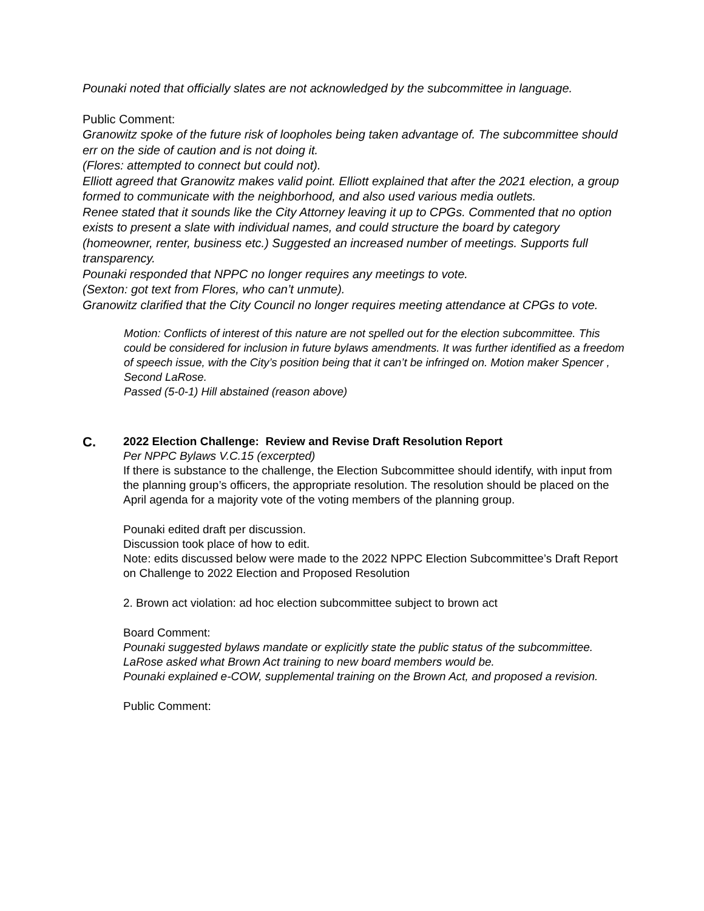Pounaki noted that officially slates are not acknowledged by the subcommittee in language.
Public Comment:
Granowitz spoke of the future risk of loopholes being taken advantage of. The subcommittee should err on the side of caution and is not doing it.
(Flores: attempted to connect but could not).
Elliott agreed that Granowitz makes valid point. Elliott explained that after the 2021 election, a group formed to communicate with the neighborhood, and also used various media outlets.
Renee stated that it sounds like the City Attorney leaving it up to CPGs. Commented that no option exists to present a slate with individual names, and could structure the board by category (homeowner, renter, business etc.) Suggested an increased number of meetings. Supports full transparency.
Pounaki responded that NPPC no longer requires any meetings to vote.
(Sexton: got text from Flores, who can’t unmute).
Granowitz clarified that the City Council no longer requires meeting attendance at CPGs to vote.
Motion: Conflicts of interest of this nature are not spelled out for the election subcommittee. This could be considered for inclusion in future bylaws amendments. It was further identified as a freedom of speech issue, with the City’s position being that it can’t be infringed on. Motion maker Spencer , Second LaRose.
Passed (5-0-1) Hill abstained (reason above)
C.
2022 Election Challenge: Review and Revise Draft Resolution Report
Per NPPC Bylaws V.C.15 (excerpted)
If there is substance to the challenge, the Election Subcommittee should identify, with input from the planning group’s officers, the appropriate resolution. The resolution should be placed on the April agenda for a majority vote of the voting members of the planning group.
Pounaki edited draft per discussion.
Discussion took place of how to edit.
Note: edits discussed below were made to the 2022 NPPC Election Subcommittee’s Draft Report on Challenge to 2022 Election and Proposed Resolution
2. Brown act violation: ad hoc election subcommittee subject to brown act
Board Comment:
Pounaki suggested bylaws mandate or explicitly state the public status of the subcommittee.
LaRose asked what Brown Act training to new board members would be.
Pounaki explained e-COW, supplemental training on the Brown Act, and proposed a revision.
Public Comment: